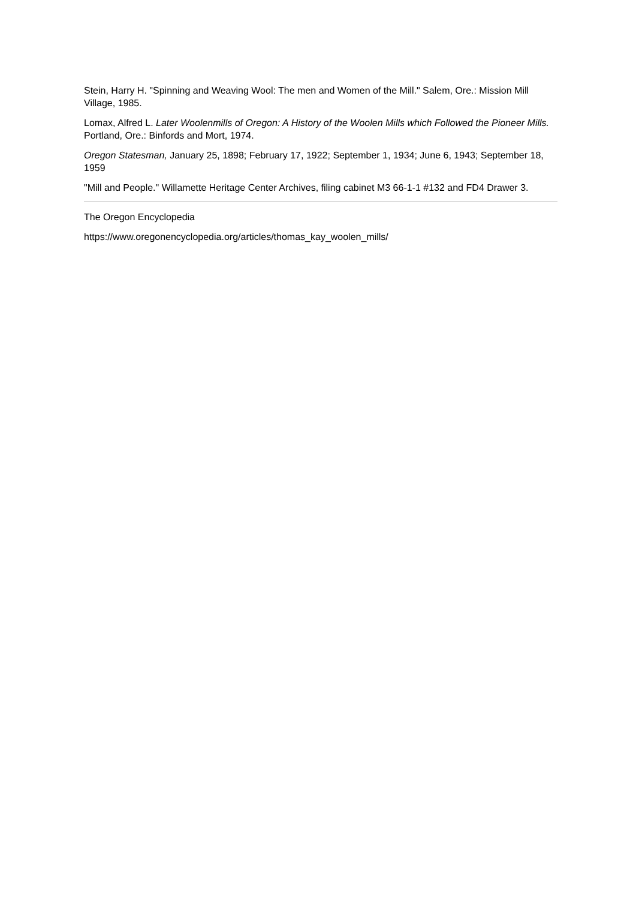Stein, Harry H. "Spinning and Weaving Wool: The men and Women of the Mill." Salem, Ore.: Mission Mill Village, 1985.
Lomax, Alfred L. Later Woolenmills of Oregon: A History of the Woolen Mills which Followed the Pioneer Mills. Portland, Ore.: Binfords and Mort, 1974.
Oregon Statesman, January 25, 1898; February 17, 1922; September 1, 1934; June 6, 1943; September 18, 1959
"Mill and People." Willamette Heritage Center Archives, filing cabinet M3 66-1-1 #132 and FD4 Drawer 3.
The Oregon Encyclopedia
https://www.oregonencyclopedia.org/articles/thomas_kay_woolen_mills/